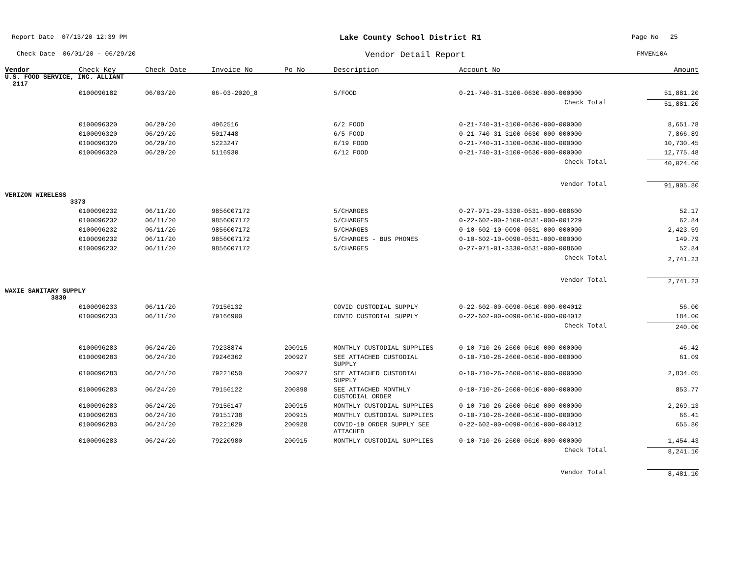Report Date 07/13/20 12:39 PM
Lake County School District R1
Page No 25
Check Date 06/01/20 - 06/29/20
Vendor Detail Report
FMVEN10A
| Vendor | Check Key | Check Date | Invoice No | Po No | Description | Account No | Amount |
| --- | --- | --- | --- | --- | --- | --- | --- |
| U.S. FOOD SERVICE, INC. ALLIANT 2117 | | | | | | | |
| | 0100096182 | 06/03/20 | 06-03-2020_8 | | 5/FOOD | 0-21-740-31-3100-0630-000-000000 | 51,881.20 |
| | | | | | | Check Total | 51,881.20 |
| | 0100096320 | 06/29/20 | 4962516 | | 6/2 FOOD | 0-21-740-31-3100-0630-000-000000 | 8,651.78 |
| | 0100096320 | 06/29/20 | 5017448 | | 6/5 FOOD | 0-21-740-31-3100-0630-000-000000 | 7,866.89 |
| | 0100096320 | 06/29/20 | 5223247 | | 6/19 FOOD | 0-21-740-31-3100-0630-000-000000 | 10,730.45 |
| | 0100096320 | 06/29/20 | 5116930 | | 6/12 FOOD | 0-21-740-31-3100-0630-000-000000 | 12,775.48 |
| | | | | | | Check Total | 40,024.60 |
| | | | | | | Vendor Total | 91,905.80 |
| VERIZON WIRELESS 3373 | | | | | | | |
| | 0100096232 | 06/11/20 | 9856007172 | | 5/CHARGES | 0-27-971-20-3330-0531-000-008600 | 52.17 |
| | 0100096232 | 06/11/20 | 9856007172 | | 5/CHARGES | 0-22-602-00-2100-0531-000-001229 | 62.84 |
| | 0100096232 | 06/11/20 | 9856007172 | | 5/CHARGES | 0-10-602-10-0090-0531-000-000000 | 2,423.59 |
| | 0100096232 | 06/11/20 | 9856007172 | | 5/CHARGES - BUS PHONES | 0-10-602-10-0090-0531-000-000000 | 149.79 |
| | 0100096232 | 06/11/20 | 9856007172 | | 5/CHARGES | 0-27-971-01-3330-0531-000-008600 | 52.84 |
| | | | | | | Check Total | 2,741.23 |
| | | | | | | Vendor Total | 2,741.23 |
| WAXIE SANITARY SUPPLY 3830 | | | | | | | |
| | 0100096233 | 06/11/20 | 79156132 | | COVID CUSTODIAL SUPPLY | 0-22-602-00-0090-0610-000-004012 | 56.00 |
| | 0100096233 | 06/11/20 | 79166900 | | COVID CUSTODIAL SUPPLY | 0-22-602-00-0090-0610-000-004012 | 184.00 |
| | | | | | | Check Total | 240.00 |
| | 0100096283 | 06/24/20 | 79238874 | 200915 | MONTHLY CUSTODIAL SUPPLIES | 0-10-710-26-2600-0610-000-000000 | 46.42 |
| | 0100096283 | 06/24/20 | 79246362 | 200927 | SEE ATTACHED CUSTODIAL SUPPLY | 0-10-710-26-2600-0610-000-000000 | 61.09 |
| | 0100096283 | 06/24/20 | 79221050 | 200927 | SEE ATTACHED CUSTODIAL SUPPLY | 0-10-710-26-2600-0610-000-000000 | 2,834.05 |
| | 0100096283 | 06/24/20 | 79156122 | 200898 | SEE ATTACHED MONTHLY CUSTODIAL ORDER | 0-10-710-26-2600-0610-000-000000 | 853.77 |
| | 0100096283 | 06/24/20 | 79156147 | 200915 | MONTHLY CUSTODIAL SUPPLIES | 0-10-710-26-2600-0610-000-000000 | 2,269.13 |
| | 0100096283 | 06/24/20 | 79151738 | 200915 | MONTHLY CUSTODIAL SUPPLIES | 0-10-710-26-2600-0610-000-000000 | 66.41 |
| | 0100096283 | 06/24/20 | 79221029 | 200928 | COVID-19 ORDER SUPPLY SEE ATTACHED | 0-22-602-00-0090-0610-000-004012 | 655.80 |
| | 0100096283 | 06/24/20 | 79220980 | 200915 | MONTHLY CUSTODIAL SUPPLIES | 0-10-710-26-2600-0610-000-000000 | 1,454.43 |
| | | | | | | Check Total | 8,241.10 |
| | | | | | | Vendor Total | 8,481.10 |